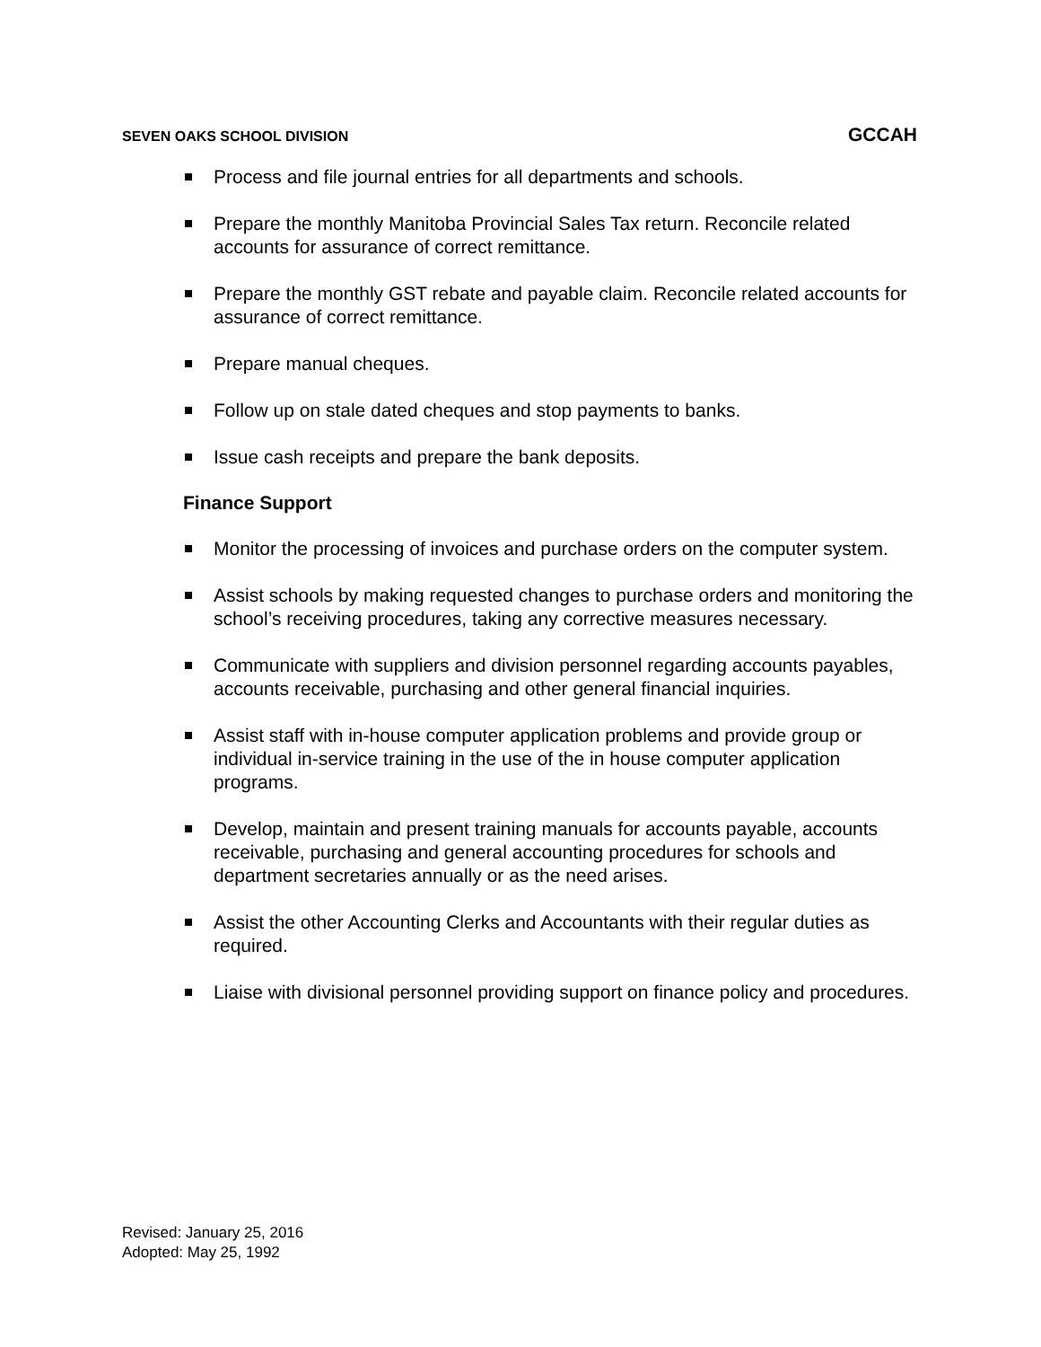SEVEN OAKS SCHOOL DIVISION GCCAH
Process and file journal entries for all departments and schools.
Prepare the monthly Manitoba Provincial Sales Tax return. Reconcile related accounts for assurance of correct remittance.
Prepare the monthly GST rebate and payable claim. Reconcile related accounts for assurance of correct remittance.
Prepare manual cheques.
Follow up on stale dated cheques and stop payments to banks.
Issue cash receipts and prepare the bank deposits.
Finance Support
Monitor the processing of invoices and purchase orders on the computer system.
Assist schools by making requested changes to purchase orders and monitoring the school’s receiving procedures, taking any corrective measures necessary.
Communicate with suppliers and division personnel regarding accounts payables, accounts receivable, purchasing and other general financial inquiries.
Assist staff with in-house computer application problems and provide group or individual in-service training in the use of the in house computer application programs.
Develop, maintain and present training manuals for accounts payable, accounts receivable, purchasing and general accounting procedures for schools and department secretaries annually or as the need arises.
Assist the other Accounting Clerks and Accountants with their regular duties as required.
Liaise with divisional personnel providing support on finance policy and procedures.
Revised: January 25, 2016
Adopted: May 25, 1992